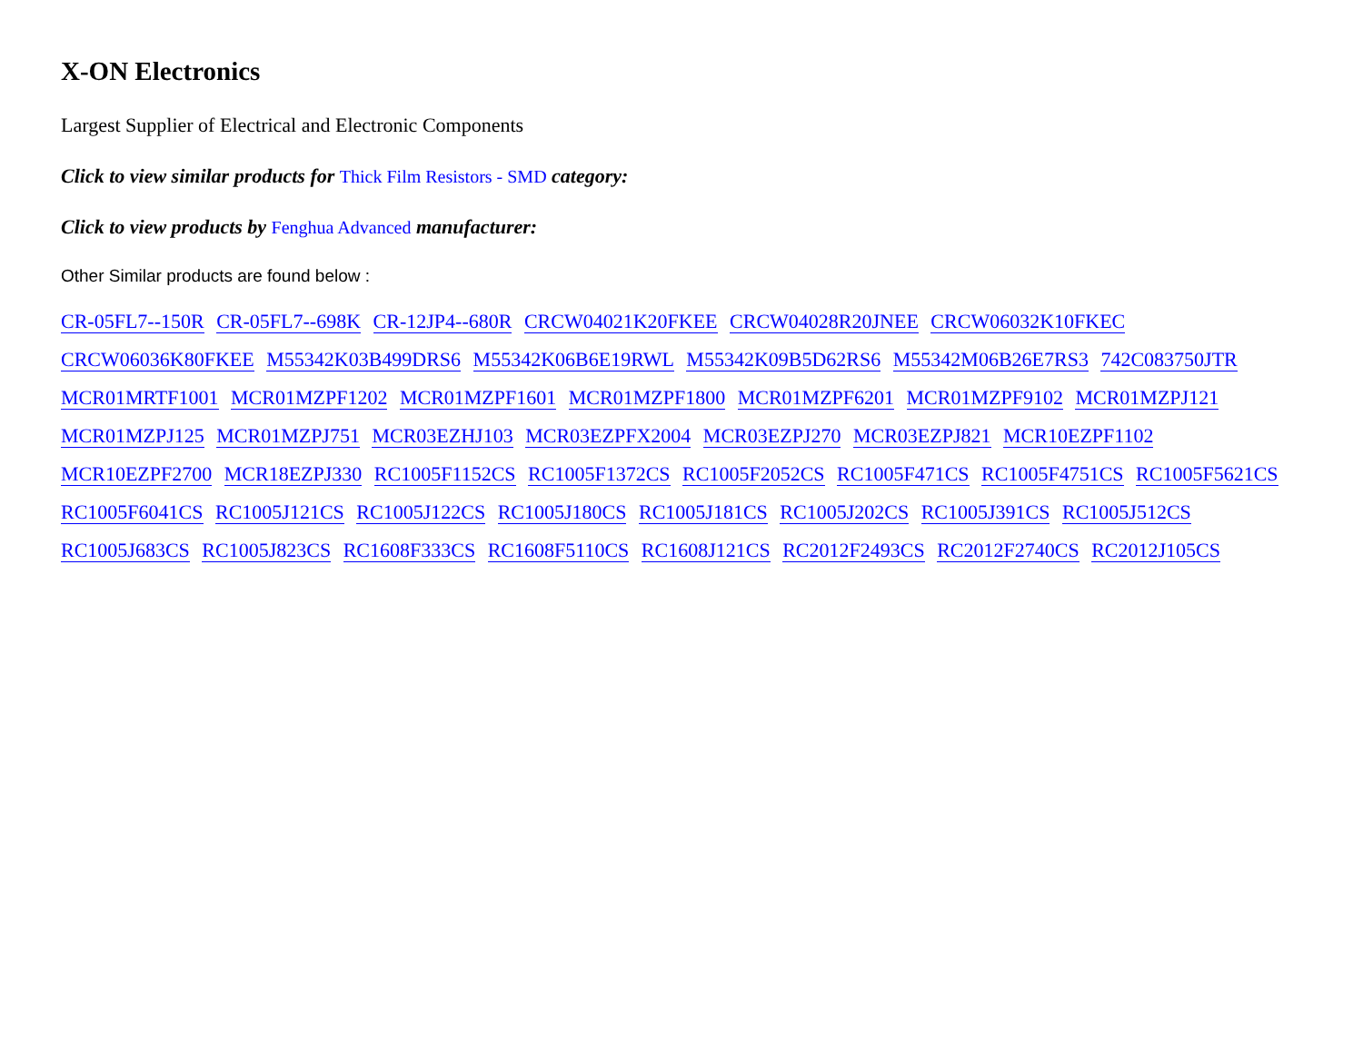X-ON Electronics
Largest Supplier of Electrical and Electronic Components
Click to view similar products for Thick Film Resistors - SMD category:
Click to view products by Fenghua Advanced manufacturer:
Other Similar products are found below :
CR-05FL7--150R CR-05FL7--698K CR-12JP4--680R CRCW04021K20FKEE CRCW04028R20JNEE CRCW06032K10FKEC CRCW06036K80FKEE M55342K03B499DRS6 M55342K06B6E19RWL M55342K09B5D62RS6 M55342M06B26E7RS3 742C083750JTR MCR01MRTF1001 MCR01MZPF1202 MCR01MZPF1601 MCR01MZPF1800 MCR01MZPF6201 MCR01MZPF9102 MCR01MZPJ121 MCR01MZPJ125 MCR01MZPJ751 MCR03EZHJ103 MCR03EZPFX2004 MCR03EZPJ270 MCR03EZPJ821 MCR10EZPF1102 MCR10EZPF2700 MCR18EZPJ330 RC1005F1152CS RC1005F1372CS RC1005F2052CS RC1005F471CS RC1005F4751CS RC1005F5621CS RC1005F6041CS RC1005J121CS RC1005J122CS RC1005J180CS RC1005J181CS RC1005J202CS RC1005J391CS RC1005J512CS RC1005J683CS RC1005J823CS RC1608F333CS RC1608F5110CS RC1608J121CS RC2012F2493CS RC2012F2740CS RC2012J105CS